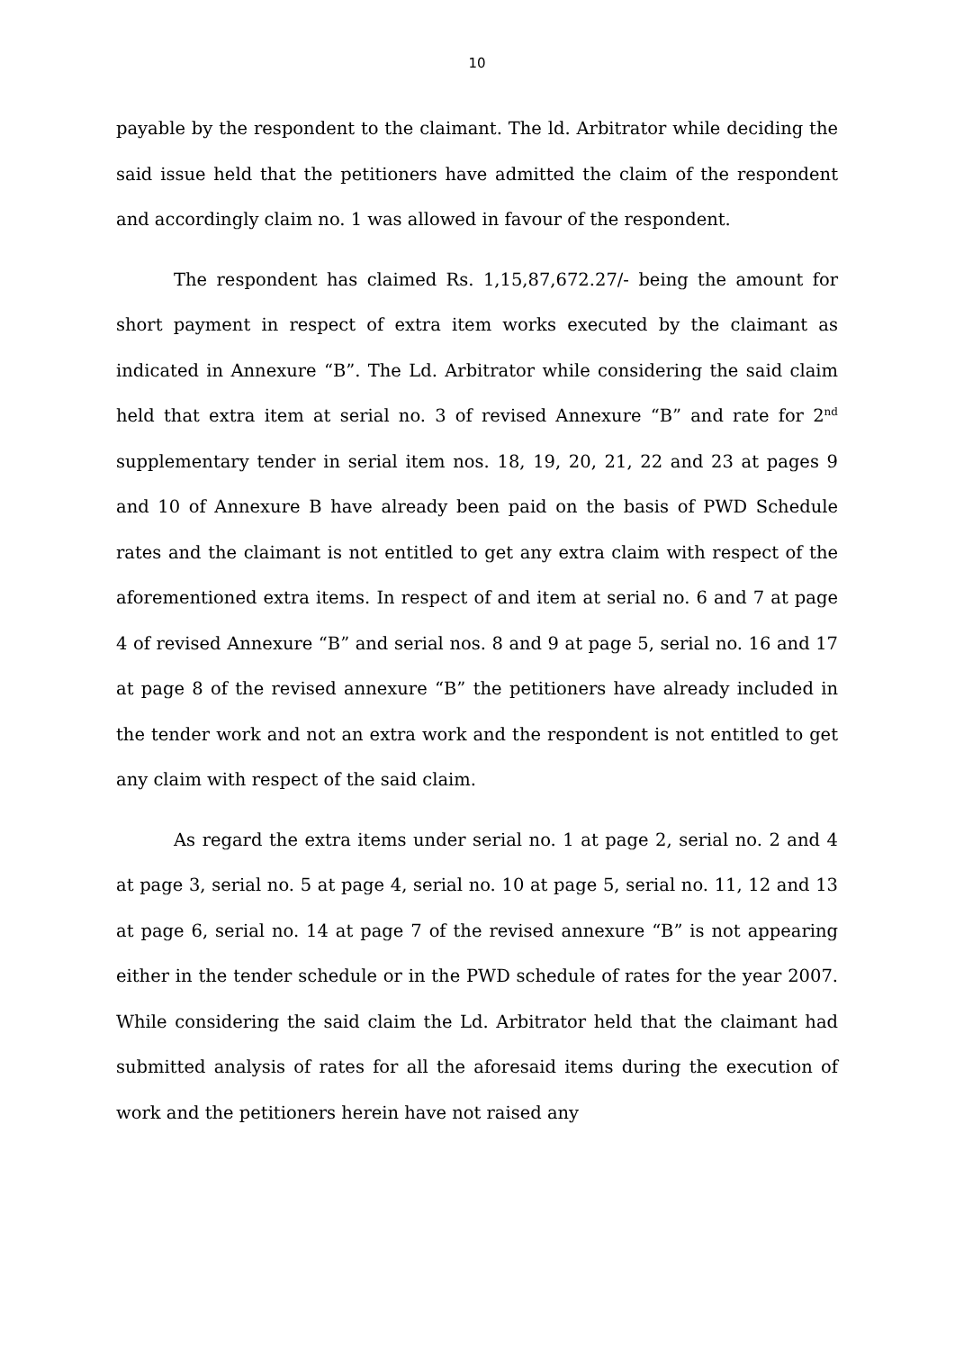10
payable by the respondent to the claimant. The ld. Arbitrator while deciding the said issue held that the petitioners have admitted the claim of the respondent and accordingly claim no. 1 was allowed in favour of the respondent.
The respondent has claimed Rs. 1,15,87,672.27/- being the amount for short payment in respect of extra item works executed by the claimant as indicated in Annexure “B”. The Ld. Arbitrator while considering the said claim held that extra item at serial no. 3 of revised Annexure “B” and rate for 2<sup>nd</sup> supplementary tender in serial item nos. 18, 19, 20, 21, 22 and 23 at pages 9 and 10 of Annexure B have already been paid on the basis of PWD Schedule rates and the claimant is not entitled to get any extra claim with respect of the aforementioned extra items. In respect of and item at serial no. 6 and 7 at page 4 of revised Annexure “B” and serial nos. 8 and 9 at page 5, serial no. 16 and 17 at page 8 of the revised annexure “B” the petitioners have already included in the tender work and not an extra work and the respondent is not entitled to get any claim with respect of the said claim.
As regard the extra items under serial no. 1 at page 2, serial no. 2 and 4 at page 3, serial no. 5 at page 4, serial no. 10 at page 5, serial no. 11, 12 and 13 at page 6, serial no. 14 at page 7 of the revised annexure “B” is not appearing either in the tender schedule or in the PWD schedule of rates for the year 2007. While considering the said claim the Ld. Arbitrator held that the claimant had submitted analysis of rates for all the aforesaid items during the execution of work and the petitioners herein have not raised any